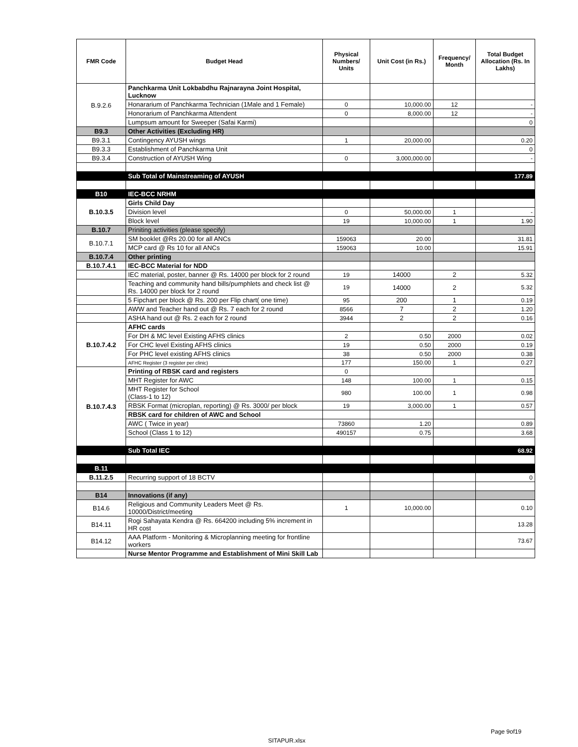| FMR Code | Budget Head | Physical Numbers/ Units | Unit Cost (in Rs.) | Frequency/ Month | Total Budget Allocation (Rs. In Lakhs) |
| --- | --- | --- | --- | --- | --- |
| B.9.2.6 | Panchkarma Unit Lokbabdhu Rajnarayna Joint Hospital, Lucknow | | | | |
| | Honararium of Panchkarma Technician (1Male and 1 Female) | 0 | 10,000.00 | 12 | - |
| | Honorarium of Panchkarma Attendent | 0 | 8,000.00 | 12 | - |
| | Lumpsum amount for Sweeper (Safai Karmi) | | | | 0 |
| B9.3 | Other Activities (Excluding HR) | | | | |
| B9.3.1 | Contingency AYUSH wings | 1 | 20,000.00 | | 0.20 |
| B9.3.3 | Establishment of Panchkarma Unit | | | | 0 |
| B9.3.4 | Construction of AYUSH Wing | 0 | 3,000,000.00 | | - |
| | Sub Total of Mainstreaming of AYUSH | | | | 177.89 |
| B10 | IEC-BCC NRHM | | | | |
| B.10.3.5 | Girls Child Day | | | | |
| | Division level | 0 | 50,000.00 | 1 | - |
| | Block level | 19 | 10,000.00 | 1 | 1.90 |
| B.10.7 | Priniting activities (please specify) | | | | |
| B.10.7.1 | SM booklet @Rs 20.00 for all ANCs | 159063 | 20.00 | | 31.81 |
| | MCP card @ Rs 10 for all ANCs | 159063 | 10.00 | | 15.91 |
| B.10.7.4 | Other printing | | | | |
| B.10.7.4.1 | IEC-BCC Material for NDD | | | | |
| | IEC material, poster, banner @ Rs. 14000 per block for 2 round | 19 | 14000 | 2 | 5.32 |
| | Teaching and community hand bills/pumphlets and check list @ Rs. 14000 per block for 2 round | 19 | 14000 | 2 | 5.32 |
| | 5 Fipchart per block @ Rs. 200 per Flip chart( one time) | 95 | 200 | 1 | 0.19 |
| | AWW and Teacher hand out @ Rs. 7 each for 2 round | 8566 | 7 | 2 | 1.20 |
| | ASHA hand out @ Rs. 2 each for 2 round | 3944 | 2 | 2 | 0.16 |
| B.10.7.4.2 | AFHC cards | | | | |
| | For DH & MC level Existing AFHS clinics | 2 | 0.50 | 2000 | 0.02 |
| | For CHC level Existing AFHS clinics | 19 | 0.50 | 2000 | 0.19 |
| | For PHC level existing AFHS clinics | 38 | 0.50 | 2000 | 0.38 |
| | AFHC Register (3 register per clinic) | 177 | 150.00 | 1 | 0.27 |
| B.10.7.4.3 | Printing of RBSK card and registers | 0 | | | |
| | MHT Register for AWC | 148 | 100.00 | 1 | 0.15 |
| | MHT Register for School (Class-1 to 12) | 980 | 100.00 | 1 | 0.98 |
| | RBSK Format (microplan, reporting) @ Rs. 3000/ per block | 19 | 3,000.00 | 1 | 0.57 |
| | RBSK card for children of AWC and School | | | | |
| | AWC ( Twice in year) | 73860 | 1.20 | | 0.89 |
| | School (Class 1 to 12) | 490157 | 0.75 | | 3.68 |
| | Sub Total IEC | | | | 68.92 |
| B.11 | | | | | |
| B.11.2.5 | Recurring support of 18 BCTV | | | | 0 |
| B14 | Innovations (if any) | | | | |
| B14.6 | Religious and Community Leaders Meet @ Rs. 10000/District/meeting | 1 | 10,000.00 | | 0.10 |
| B14.11 | Rogi Sahayata Kendra @ Rs. 664200 including 5% increment in HR cost | | | | 13.28 |
| B14.12 | AAA Platform - Monitoring & Microplanning meeting for frontline workers | | | | 73.67 |
| | Nurse Mentor Programme and Establishment of Mini Skill Lab | | | | |
Page 9of19
SITAPUR.xlsx